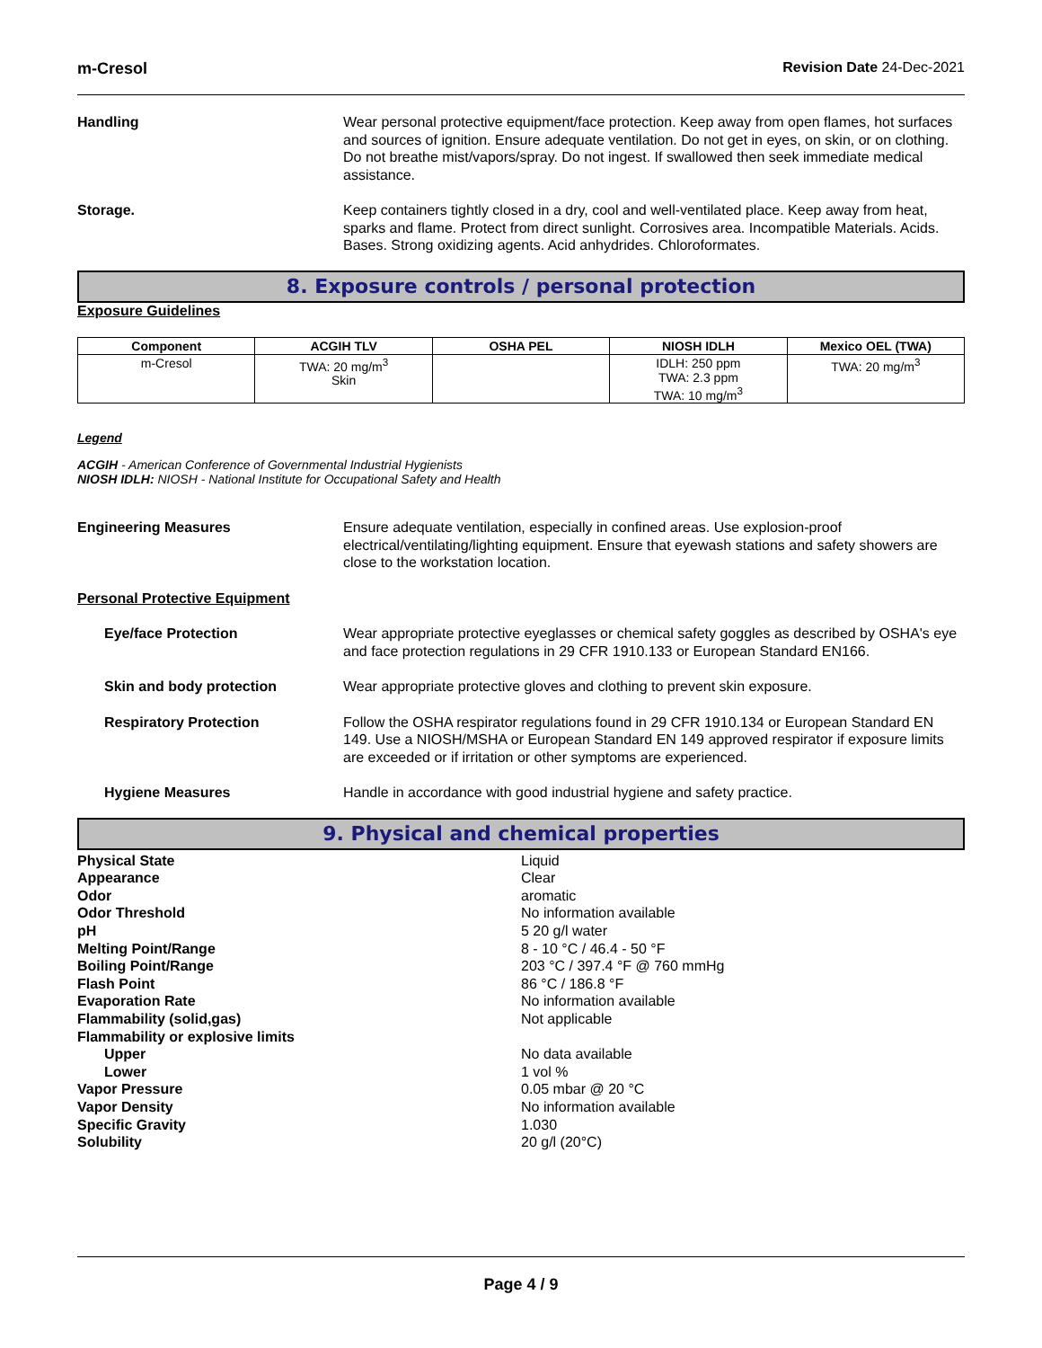m-Cresol Revision Date 24-Dec-2021
Handling Wear personal protective equipment/face protection. Keep away from open flames, hot surfaces and sources of ignition. Ensure adequate ventilation. Do not get in eyes, on skin, or on clothing. Do not breathe mist/vapors/spray. Do not ingest. If swallowed then seek immediate medical assistance.
Storage. Keep containers tightly closed in a dry, cool and well-ventilated place. Keep away from heat, sparks and flame. Protect from direct sunlight. Corrosives area. Incompatible Materials. Acids. Bases. Strong oxidizing agents. Acid anhydrides. Chloroformates.
8. Exposure controls / personal protection
Exposure Guidelines
| Component | ACGIH TLV | OSHA PEL | NIOSH IDLH | Mexico OEL (TWA) |
| --- | --- | --- | --- | --- |
| m-Cresol | TWA: 20 mg/m<sup>3</sup> Skin | | IDLH: 250 ppm TWA: 2.3 ppm TWA: 10 mg/m<sup>3</sup> | TWA: 20 mg/m<sup>3</sup> |
Legend
ACGIH - American Conference of Governmental Industrial Hygienists
NIOSH IDLH: NIOSH - National Institute for Occupational Safety and Health
Engineering Measures Ensure adequate ventilation, especially in confined areas. Use explosion-proof electrical/ventilating/lighting equipment. Ensure that eyewash stations and safety showers are close to the workstation location.
Personal Protective Equipment
Eye/face Protection Wear appropriate protective eyeglasses or chemical safety goggles as described by OSHA's eye and face protection regulations in 29 CFR 1910.133 or European Standard EN166.
Skin and body protection Wear appropriate protective gloves and clothing to prevent skin exposure.
Respiratory Protection Follow the OSHA respirator regulations found in 29 CFR 1910.134 or European Standard EN 149. Use a NIOSH/MSHA or European Standard EN 149 approved respirator if exposure limits are exceeded or if irritation or other symptoms are experienced.
Hygiene Measures Handle in accordance with good industrial hygiene and safety practice.
9. Physical and chemical properties
Physical State
Liquid
Appearance
Clear
Odor
aromatic
Odor Threshold
No information available
pH
5 20 g/l water
Melting Point/Range
8 - 10 °C / 46.4 - 50 °F
Boiling Point/Range
203 °C / 397.4 °F @ 760 mmHg
Flash Point
86 °C / 186.8 °F
Evaporation Rate
No information available
Flammability (solid,gas)
Not applicable
Flammability or explosive limits
Upper
No data available
Lower
1 vol %
Vapor Pressure
0.05 mbar @ 20 °C
Vapor Density
No information available
Specific Gravity
1.030
Solubility
20 g/l (20°C)
Page 4 / 9